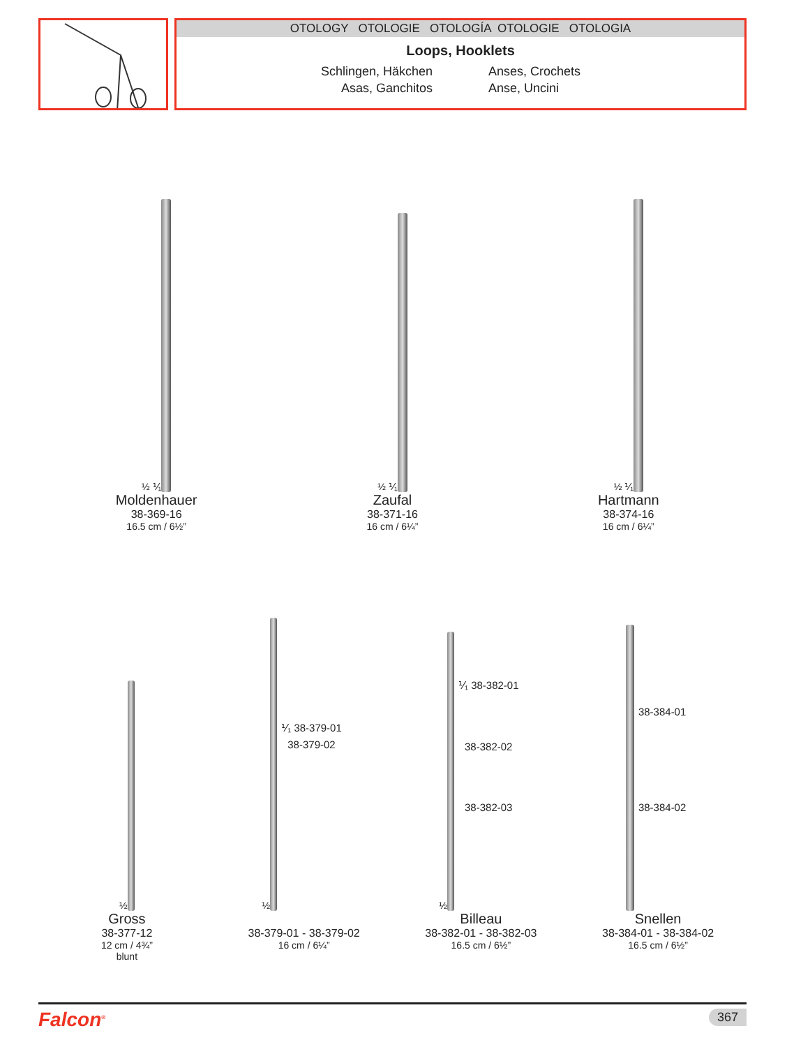OTOLOGY OTOLOGIE OTOLOGÍA OTOLOGIE OTOLOGIA
Loops, Hooklets
Schlingen, Häkchen
Anses, Crochets
Asas, Ganchitos
Anse, Uncini
½ ⅟₁
Moldenhauer
38-369-16
16.5 cm / 6½”
½ ⅟₁
Zaufal
38-371-16
16 cm / 6¼”
½ ⅟₁
Hartmann
38-374-16
16 cm / 6¼”
½
Gross
38-377-12
12 cm / 4¾”
blunt
½
⅟₁ 38-379-01
38-379-02
38-379-01 - 38-379-02
16 cm / 6¼”
½
⅟₁ 38-382-01
38-382-02
38-382-03
Billeau
38-382-01 - 38-382-03
16.5 cm / 6½”
38-384-01
38-384-02
Snellen
38-384-01 - 38-384-02
16.5 cm / 6½”
Falcon<sup>®</sup> 367